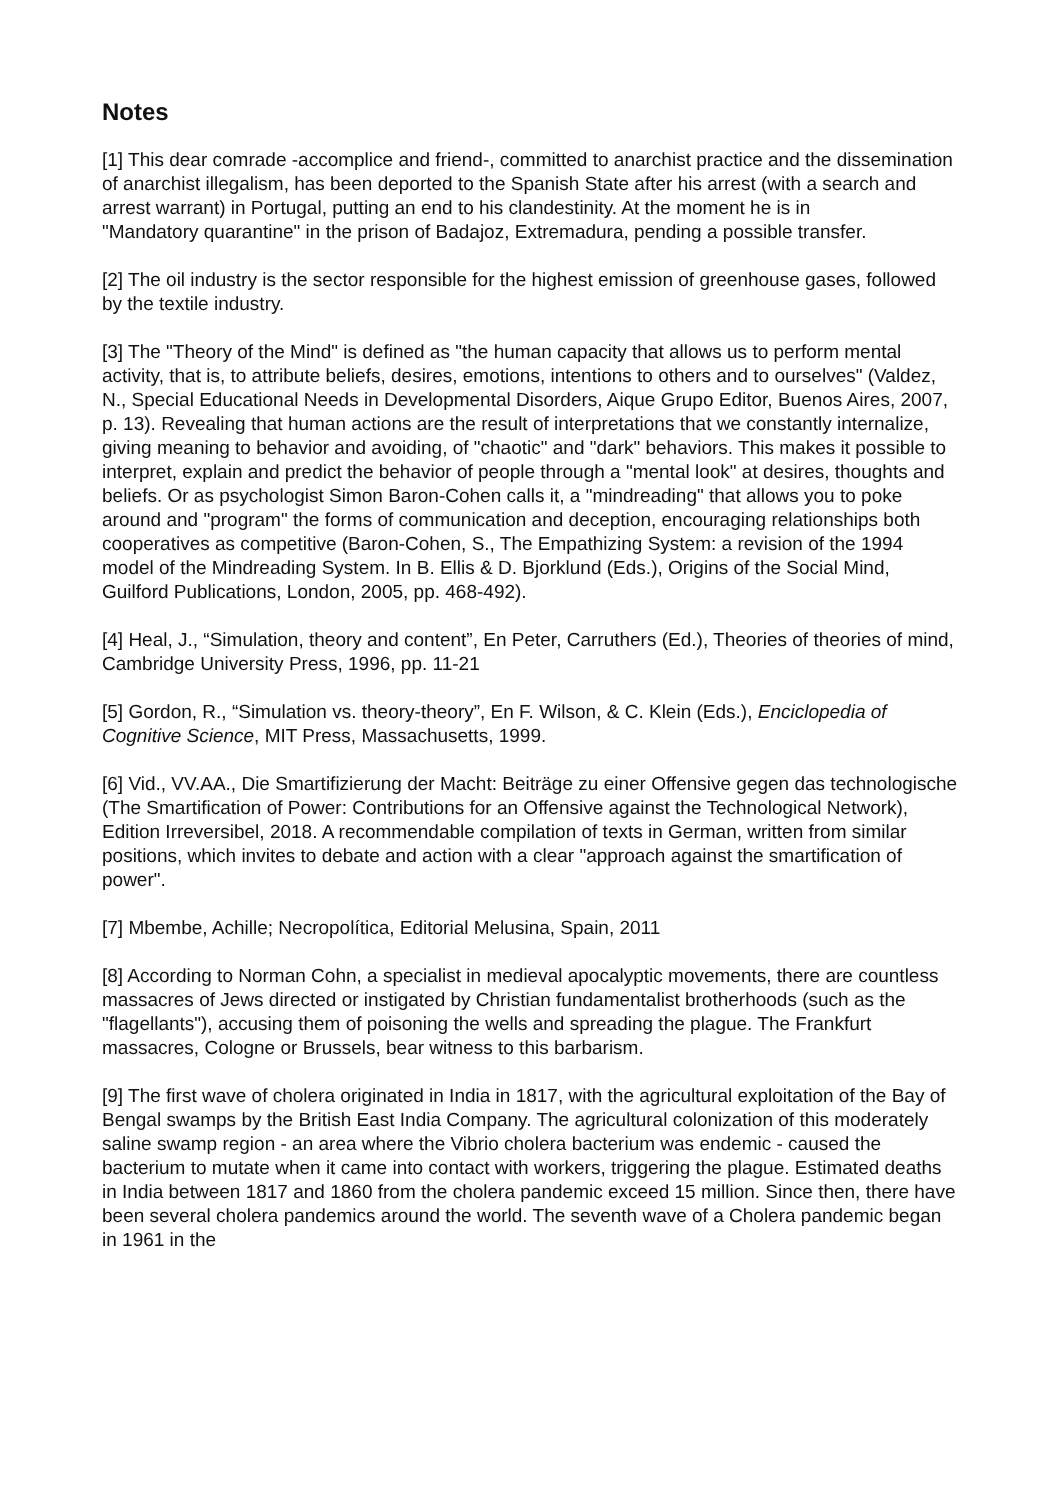Notes
[1] This dear comrade -accomplice and friend-, committed to anarchist practice and the dissemination of anarchist illegalism, has been deported to the Spanish State after his arrest (with a search and arrest warrant) in Portugal, putting an end to his clandestinity. At the moment he is in
"Mandatory quarantine" in the prison of Badajoz, Extremadura, pending a possible transfer.
[2] The oil industry is the sector responsible for the highest emission of greenhouse gases, followed by the textile industry.
[3] The "Theory of the Mind" is defined as "the human capacity that allows us to perform mental activity, that is, to attribute beliefs, desires, emotions, intentions to others and to ourselves" (Valdez, N., Special Educational Needs in Developmental Disorders, Aique Grupo Editor, Buenos Aires, 2007, p. 13). Revealing that human actions are the result of interpretations that we constantly internalize, giving meaning to behavior and avoiding, of "chaotic" and "dark" behaviors. This makes it possible to interpret, explain and predict the behavior of people through a "mental look" at desires, thoughts and beliefs. Or as psychologist Simon Baron-Cohen calls it, a "mindreading" that allows you to poke around and "program" the forms of communication and deception, encouraging relationships both cooperatives as competitive (Baron-Cohen, S., The Empathizing System: a revision of the 1994 model of the Mindreading System. In B. Ellis & D. Bjorklund (Eds.), Origins of the Social Mind, Guilford Publications, London, 2005, pp. 468-492).
[4] Heal, J., “Simulation, theory and content”, En Peter, Carruthers (Ed.), Theories of theories of mind, Cambridge University Press, 1996, pp. 11-21
[5] Gordon, R., “Simulation vs. theory-theory”, En F. Wilson, & C. Klein (Eds.), Enciclopedia of Cognitive Science, MIT Press, Massachusetts, 1999.
[6] Vid., VV.AA., Die Smartifizierung der Macht: Beiträge zu einer Offensive gegen das technologische (The Smartification of Power: Contributions for an Offensive against the Technological Network), Edition Irreversibel, 2018. A recommendable compilation of texts in German, written from similar positions, which invites to debate and action with a clear "approach against the smartification of power".
[7] Mbembe, Achille; Necropolítica, Editorial Melusina, Spain, 2011
[8] According to Norman Cohn, a specialist in medieval apocalyptic movements, there are countless massacres of Jews directed or instigated by Christian fundamentalist brotherhoods (such as the "flagellants"), accusing them of poisoning the wells and spreading the plague. The Frankfurt massacres, Cologne or Brussels, bear witness to this barbarism.
[9] The first wave of cholera originated in India in 1817, with the agricultural exploitation of the Bay of Bengal swamps by the British East India Company. The agricultural colonization of this moderately saline swamp region - an area where the Vibrio cholera bacterium was endemic - caused the bacterium to mutate when it came into contact with workers, triggering the plague. Estimated deaths in India between 1817 and 1860 from the cholera pandemic exceed 15 million. Since then, there have been several cholera pandemics around the world. The seventh wave of a Cholera pandemic began in 1961 in the